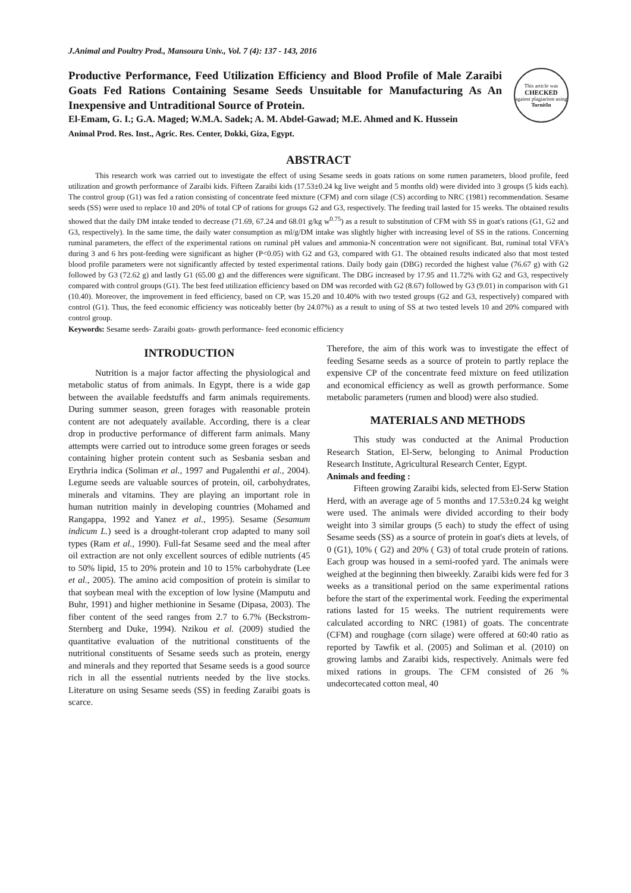J.Animal and Poultry Prod., Mansoura Univ., Vol. 7 (4): 137 - 143, 2016
Productive Performance, Feed Utilization Efficiency and Blood Profile of Male Zaraibi Goats Fed Rations Containing Sesame Seeds Unsuitable for Manufacturing As An Inexpensive and Untraditional Source of Protein.
El-Emam, G. I.; G.A. Maged; W.M.A. Sadek; A. M. Abdel-Gawad; M.E. Ahmed and K. Hussein
Animal Prod. Res. Inst., Agric. Res. Center, Dokki, Giza, Egypt.
This article was
CHECKED
against plagiarism using
TurnitIn
ABSTRACT
This research work was carried out to investigate the effect of using Sesame seeds in goats rations on some rumen parameters, blood profile, feed utilization and growth performance of Zaraibi kids. Fifteen Zaraibi kids (17.53±0.24 kg live weight and 5 months old) were divided into 3 groups (5 kids each). The control group (G1) was fed a ration consisting of concentrate feed mixture (CFM) and corn silage (CS) according to NRC (1981) recommendation. Sesame seeds (SS) were used to replace 10 and 20% of total CP of rations for groups G2 and G3, respectively. The feeding trail lasted for 15 weeks. The obtained results showed that the daily DM intake tended to decrease (71.69, 67.24 and 68.01 g/kg w<sup>0.75</sup>) as a result to substitution of CFM with SS in goat's rations (G1, G2 and G3, respectively). In the same time, the daily water consumption as ml/g/DM intake was slightly higher with increasing level of SS in the rations. Concerning ruminal parameters, the effect of the experimental rations on ruminal pH values and ammonia-N concentration were not significant. But, ruminal total VFA's during 3 and 6 hrs post-feeding were significant as higher (P<0.05) with G2 and G3, compared with G1. The obtained results indicated also that most tested blood profile parameters were not significantly affected by tested experimental rations. Daily body gain (DBG) recorded the highest value (76.67 g) with G2 followed by G3 (72.62 g) and lastly G1 (65.00 g) and the differences were significant. The DBG increased by 17.95 and 11.72% with G2 and G3, respectively compared with control groups (G1). The best feed utilization efficiency based on DM was recorded with G2 (8.67) followed by G3 (9.01) in comparison with G1 (10.40). Moreover, the improvement in feed efficiency, based on CP, was 15.20 and 10.40% with two tested groups (G2 and G3, respectively) compared with control (G1). Thus, the feed economic efficiency was noticeably better (by 24.07%) as a result to using of SS at two tested levels 10 and 20% compared with control group.
Keywords: Sesame seeds- Zaraibi goats- growth performance- feed economic efficiency
INTRODUCTION
Nutrition is a major factor affecting the physiological and metabolic status of from animals. In Egypt, there is a wide gap between the available feedstuffs and farm animals requirements. During summer season, green forages with reasonable protein content are not adequately available. According, there is a clear drop in productive performance of different farm animals. Many attempts were carried out to introduce some green forages or seeds containing higher protein content such as Sesbania sesban and Erythria indica (Soliman et al., 1997 and Pugalenthi et al., 2004). Legume seeds are valuable sources of protein, oil, carbohydrates, minerals and vitamins. They are playing an important role in human nutrition mainly in developing countries (Mohamed and Rangappa, 1992 and Yanez et al., 1995). Sesame (Sesamum indicum L.) seed is a drought-tolerant crop adapted to many soil types (Ram et al., 1990). Full-fat Sesame seed and the meal after oil extraction are not only excellent sources of edible nutrients (45 to 50% lipid, 15 to 20% protein and 10 to 15% carbohydrate (Lee et al., 2005). The amino acid composition of protein is similar to that soybean meal with the exception of low lysine (Mamputu and Buhr, 1991) and higher methionine in Sesame (Dipasa, 2003). The fiber content of the seed ranges from 2.7 to 6.7% (Beckstrom-Sternberg and Duke, 1994). Nzikou et al. (2009) studied the quantitative evaluation of the nutritional constituents of the nutritional constituents of Sesame seeds such as protein, energy and minerals and they reported that Sesame seeds is a good source rich in all the essential nutrients needed by the live stocks. Literature on using Sesame seeds (SS) in feeding Zaraibi goats is scarce.
Therefore, the aim of this work was to investigate the effect of feeding Sesame seeds as a source of protein to partly replace the expensive CP of the concentrate feed mixture on feed utilization and economical efficiency as well as growth performance. Some metabolic parameters (rumen and blood) were also studied.
MATERIALS AND METHODS
This study was conducted at the Animal Production Research Station, El-Serw, belonging to Animal Production Research Institute, Agricultural Research Center, Egypt.
Animals and feeding :
Fifteen growing Zaraibi kids, selected from El-Serw Station Herd, with an average age of 5 months and 17.53±0.24 kg weight were used. The animals were divided according to their body weight into 3 similar groups (5 each) to study the effect of using Sesame seeds (SS) as a source of protein in goat's diets at levels, of 0 (G1), 10% ( G2) and 20% ( G3) of total crude protein of rations. Each group was housed in a semi-roofed yard. The animals were weighed at the beginning then biweekly. Zaraibi kids were fed for 3 weeks as a transitional period on the same experimental rations before the start of the experimental work. Feeding the experimental rations lasted for 15 weeks. The nutrient requirements were calculated according to NRC (1981) of goats. The concentrate (CFM) and roughage (corn silage) were offered at 60:40 ratio as reported by Tawfik et al. (2005) and Soliman et al. (2010) on growing lambs and Zaraibi kids, respectively. Animals were fed mixed rations in groups. The CFM consisted of 26 % undecortecated cotton meal, 40